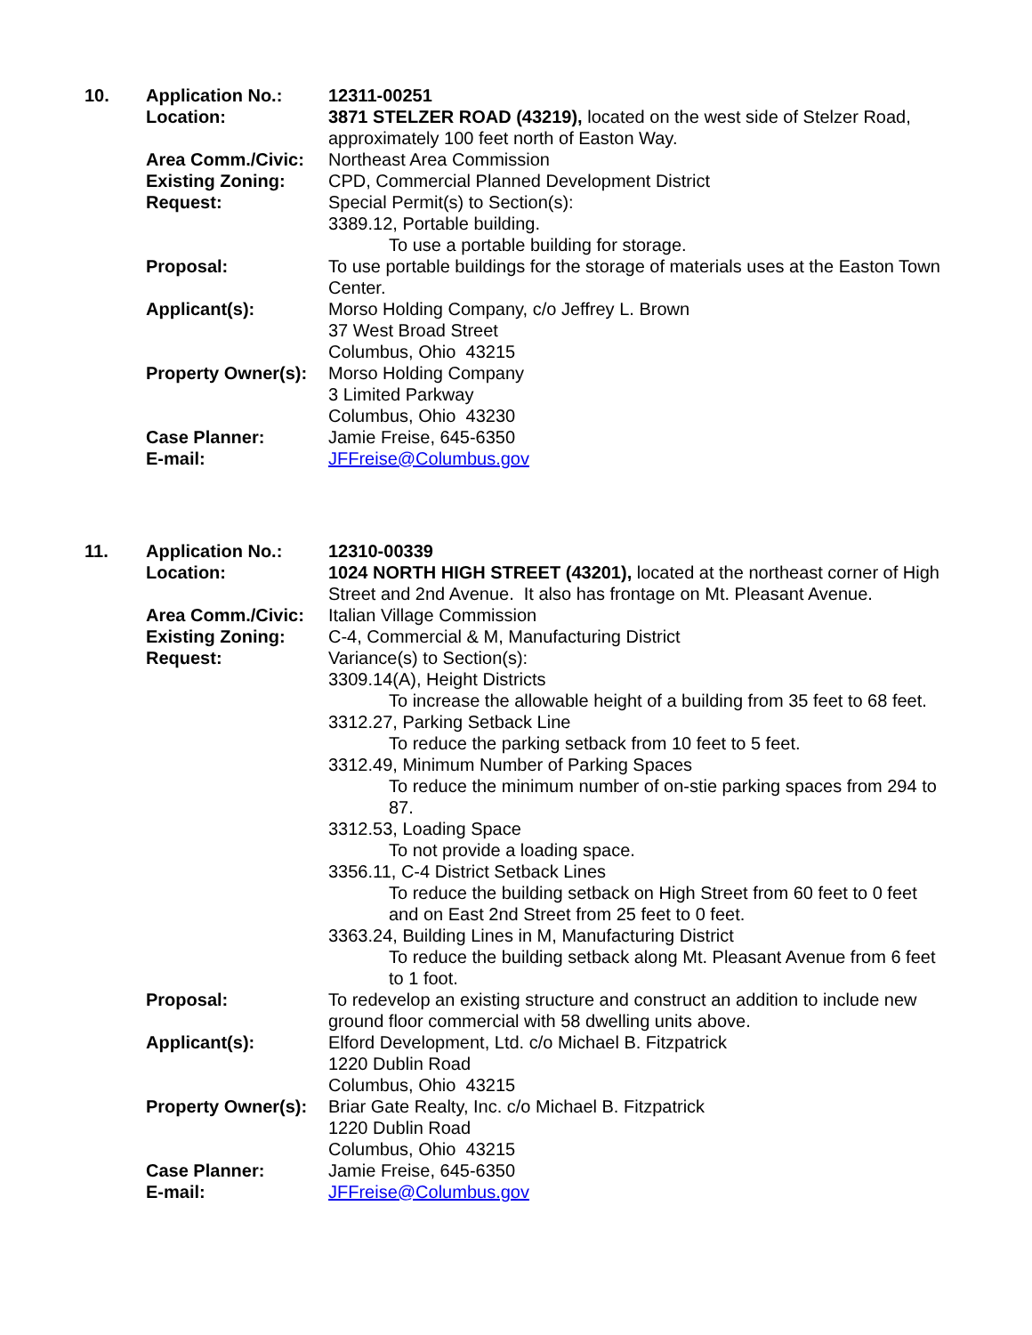| 10. | Application No.: | 12311-00251 |
| | Location: | 3871 STELZER ROAD (43219), located on the west side of Stelzer Road, approximately 100 feet north of Easton Way. |
| | Area Comm./Civic: | Northeast Area Commission |
| | Existing Zoning: | CPD, Commercial Planned Development District |
| | Request: | Special Permit(s) to Section(s): 3389.12, Portable building. To use a portable building for storage. |
| | Proposal: | To use portable buildings for the storage of materials uses at the Easton Town Center. |
| | Applicant(s): | Morso Holding Company, c/o Jeffrey L. Brown 37 West Broad Street Columbus, Ohio 43215 |
| | Property Owner(s): | Morso Holding Company 3 Limited Parkway Columbus, Ohio 43230 |
| | Case Planner: | Jamie Freise, 645-6350 |
| | E-mail: | JFFreise@Columbus.gov |
| 11. | Application No.: | 12310-00339 |
| | Location: | 1024 NORTH HIGH STREET (43201), located at the northeast corner of High Street and 2nd Avenue. It also has frontage on Mt. Pleasant Avenue. |
| | Area Comm./Civic: | Italian Village Commission |
| | Existing Zoning: | C-4, Commercial & M, Manufacturing District |
| | Request: | Variance(s) to Section(s): 3309.14(A), Height Districts To increase the allowable height of a building from 35 feet to 68 feet. 3312.27, Parking Setback Line To reduce the parking setback from 10 feet to 5 feet. 3312.49, Minimum Number of Parking Spaces To reduce the minimum number of on-stie parking spaces from 294 to 87. 3312.53, Loading Space To not provide a loading space. 3356.11, C-4 District Setback Lines To reduce the building setback on High Street from 60 feet to 0 feet and on East 2nd Street from 25 feet to 0 feet. 3363.24, Building Lines in M, Manufacturing District To reduce the building setback along Mt. Pleasant Avenue from 6 feet to 1 foot. |
| | Proposal: | To redevelop an existing structure and construct an addition to include new ground floor commercial with 58 dwelling units above. |
| | Applicant(s): | Elford Development, Ltd. c/o Michael B. Fitzpatrick 1220 Dublin Road Columbus, Ohio 43215 |
| | Property Owner(s): | Briar Gate Realty, Inc. c/o Michael B. Fitzpatrick 1220 Dublin Road Columbus, Ohio 43215 |
| | Case Planner: | Jamie Freise, 645-6350 |
| | E-mail: | JFFreise@Columbus.gov |